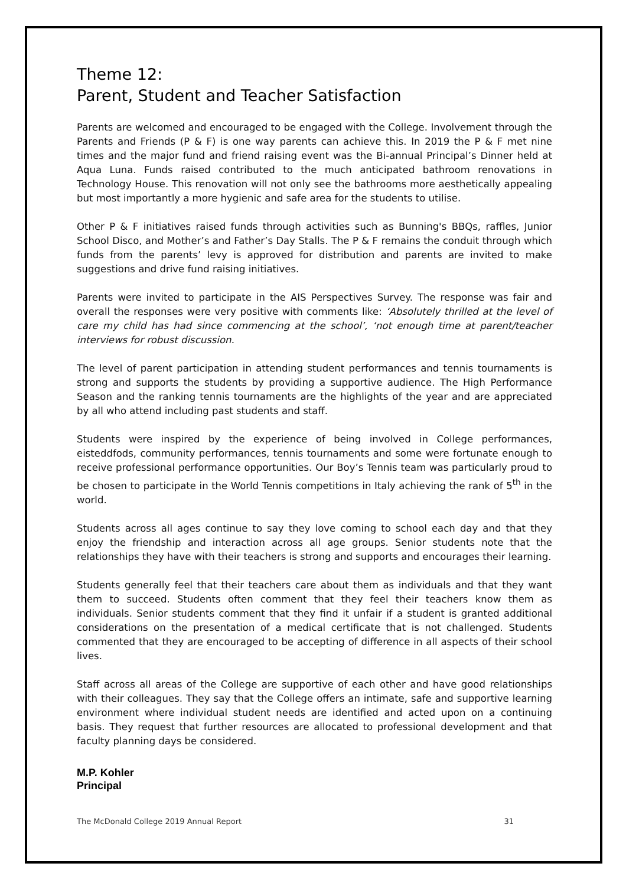Theme 12:
Parent, Student and Teacher Satisfaction
Parents are welcomed and encouraged to be engaged with the College. Involvement through the Parents and Friends (P & F) is one way parents can achieve this. In 2019 the P & F met nine times and the major fund and friend raising event was the Bi-annual Principal’s Dinner held at Aqua Luna. Funds raised contributed to the much anticipated bathroom renovations in Technology House. This renovation will not only see the bathrooms more aesthetically appealing but most importantly a more hygienic and safe area for the students to utilise.
Other P & F initiatives raised funds through activities such as Bunning's BBQs, raffles, Junior School Disco, and Mother’s and Father’s Day Stalls. The P & F remains the conduit through which funds from the parents’ levy is approved for distribution and parents are invited to make suggestions and drive fund raising initiatives.
Parents were invited to participate in the AIS Perspectives Survey. The response was fair and overall the responses were very positive with comments like: ‘Absolutely thrilled at the level of care my child has had since commencing at the school’, ‘not enough time at parent/teacher interviews for robust discussion.
The level of parent participation in attending student performances and tennis tournaments is strong and supports the students by providing a supportive audience. The High Performance Season and the ranking tennis tournaments are the highlights of the year and are appreciated by all who attend including past students and staff.
Students were inspired by the experience of being involved in College performances, eisteddfods, community performances, tennis tournaments and some were fortunate enough to receive professional performance opportunities. Our Boy’s Tennis team was particularly proud to be chosen to participate in the World Tennis competitions in Italy achieving the rank of 5<sup>th</sup> in the world.
Students across all ages continue to say they love coming to school each day and that they enjoy the friendship and interaction across all age groups. Senior students note that the relationships they have with their teachers is strong and supports and encourages their learning.
Students generally feel that their teachers care about them as individuals and that they want them to succeed. Students often comment that they feel their teachers know them as individuals. Senior students comment that they find it unfair if a student is granted additional considerations on the presentation of a medical certificate that is not challenged. Students commented that they are encouraged to be accepting of difference in all aspects of their school lives.
Staff across all areas of the College are supportive of each other and have good relationships with their colleagues. They say that the College offers an intimate, safe and supportive learning environment where individual student needs are identified and acted upon on a continuing basis. They request that further resources are allocated to professional development and that faculty planning days be considered.
M.P. Kohler
Principal
The McDonald College 2019 Annual Report 31